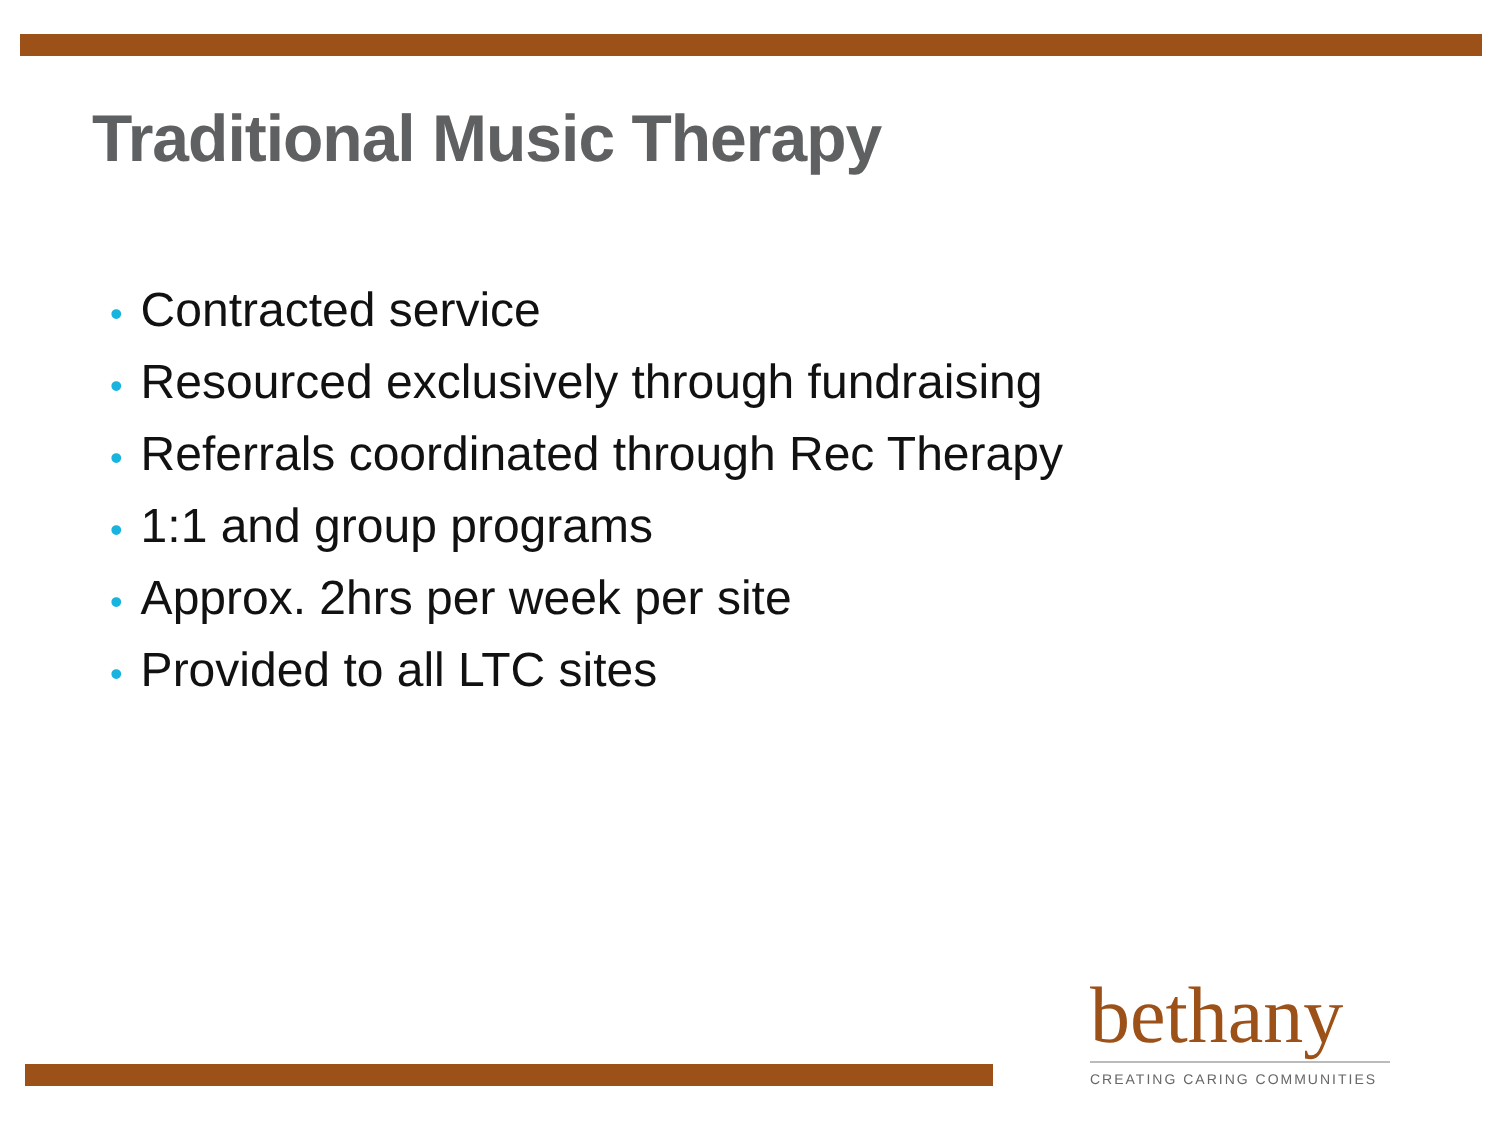Traditional Music Therapy
• Contracted service
• Resourced exclusively through fundraising
• Referrals coordinated through Rec Therapy
• 1:1 and group programs
• Approx. 2hrs per week per site
• Provided to all LTC sites
bethany
CREATING CARING COMMUNITIES